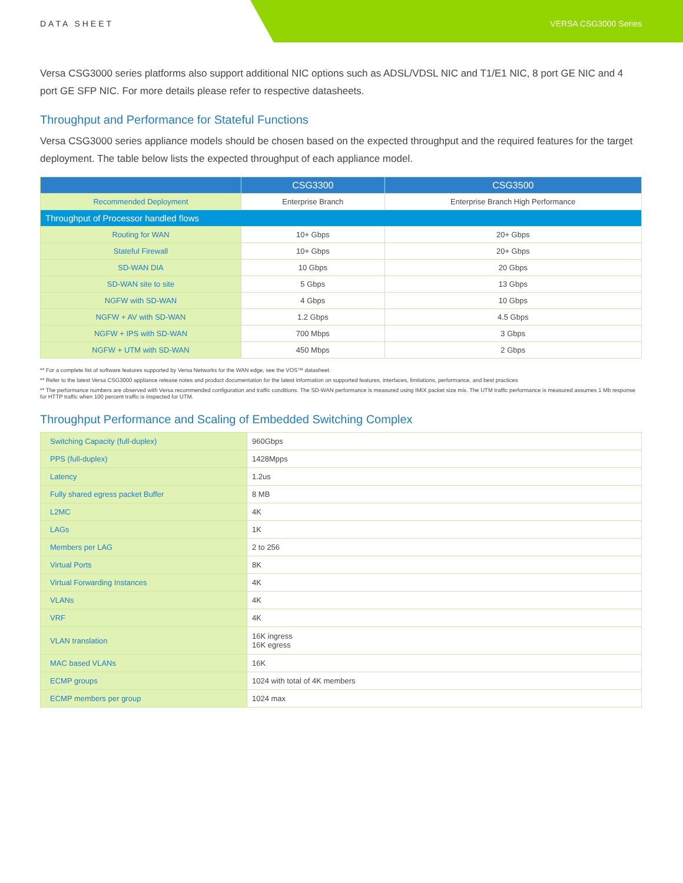DATA SHEET VERSA CSG3000 Series
Versa CSG3000 series platforms also support additional NIC options such as ADSL/VDSL NIC and T1/E1 NIC, 8 port GE NIC and 4 port GE SFP NIC. For more details please refer to respective datasheets.
Throughput and Performance for Stateful Functions
Versa CSG3000 series appliance models should be chosen based on the expected throughput and the required features for the target deployment. The table below lists the expected throughput of each appliance model.
| | CSG3300 | CSG3500 |
| --- | --- | --- |
| Recommended Deployment | Enterprise Branch | Enterprise Branch High Performance |
| Throughput of Processor handled flows | | |
| Routing for WAN | 10+ Gbps | 20+ Gbps |
| Stateful Firewall | 10+ Gbps | 20+ Gbps |
| SD-WAN DIA | 10 Gbps | 20 Gbps |
| SD-WAN site to site | 5 Gbps | 13 Gbps |
| NGFW with SD-WAN | 4 Gbps | 10 Gbps |
| NGFW + AV with SD-WAN | 1.2 Gbps | 4.5 Gbps |
| NGFW + IPS with SD-WAN | 700 Mbps | 3 Gbps |
| NGFW + UTM with SD-WAN | 450 Mbps | 2 Gbps |
** For a complete list of software features supported by Versa Networks for the WAN edge, see the VOS™ datasheet.
** Refer to the latest Versa CSG3000 appliance release notes and product documentation for the latest information on supported features, interfaces, limitations, performance, and best practices
** The performance numbers are observed with Versa recommended configuration and traffic conditions. The SD-WAN performance is measured using IMIX packet size mix. The UTM traffic performance is measured assumes 1 Mb response for HTTP traffic when 100 percent traffic is inspected for UTM.
Throughput Performance and Scaling of Embedded Switching Complex
| Switching Capacity (full-duplex) | 960Gbps |
| PPS (full-duplex) | 1428Mpps |
| Latency | 1.2us |
| Fully shared egress packet Buffer | 8 MB |
| L2MC | 4K |
| LAGs | 1K |
| Members per LAG | 2 to 256 |
| Virtual Ports | 8K |
| Virtual Forwarding Instances | 4K |
| VLANs | 4K |
| VRF | 4K |
| VLAN translation | 16K ingress 16K egress |
| MAC based VLANs | 16K |
| ECMP groups | 1024 with total of 4K members |
| ECMP members per group | 1024 max |